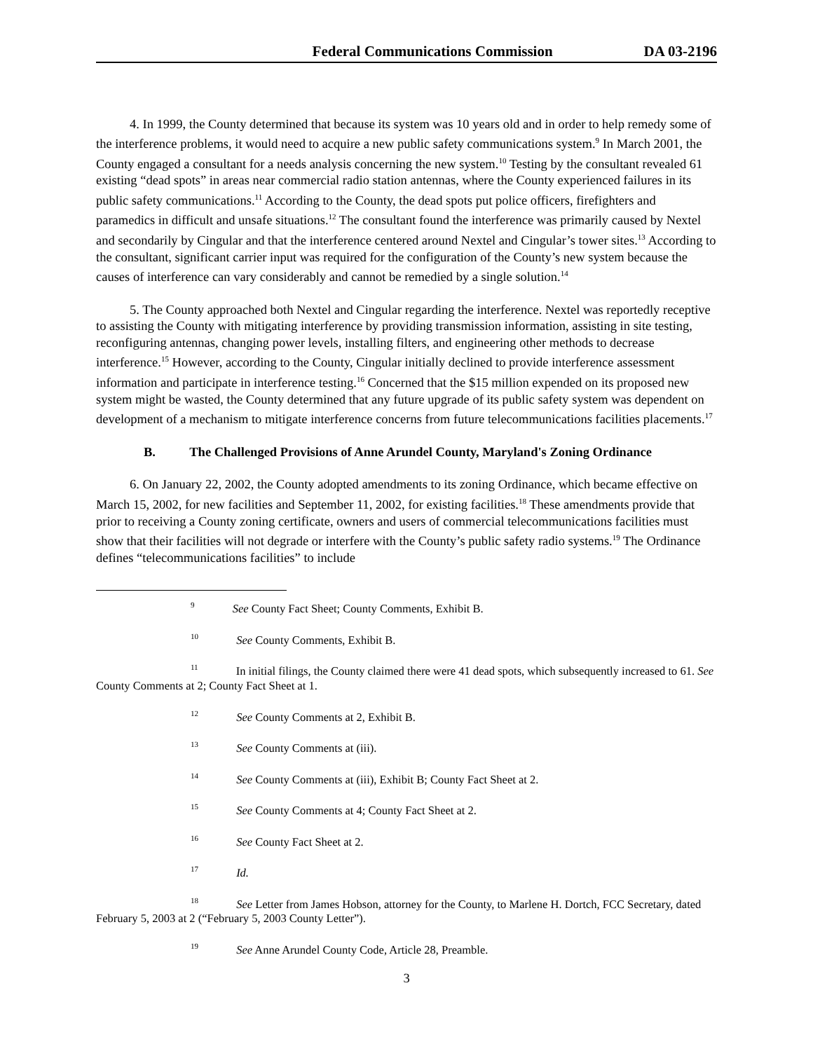Federal Communications Commission DA 03-2196
4. In 1999, the County determined that because its system was 10 years old and in order to help remedy some of the interference problems, it would need to acquire a new public safety communications system.<sup>9</sup> In March 2001, the County engaged a consultant for a needs analysis concerning the new system.<sup>10</sup> Testing by the consultant revealed 61 existing “dead spots” in areas near commercial radio station antennas, where the County experienced failures in its public safety communications.<sup>11</sup> According to the County, the dead spots put police officers, firefighters and paramedics in difficult and unsafe situations.<sup>12</sup> The consultant found the interference was primarily caused by Nextel and secondarily by Cingular and that the interference centered around Nextel and Cingular’s tower sites.<sup>13</sup> According to the consultant, significant carrier input was required for the configuration of the County’s new system because the causes of interference can vary considerably and cannot be remedied by a single solution.<sup>14</sup>
5. The County approached both Nextel and Cingular regarding the interference. Nextel was reportedly receptive to assisting the County with mitigating interference by providing transmission information, assisting in site testing, reconfiguring antennas, changing power levels, installing filters, and engineering other methods to decrease interference.<sup>15</sup> However, according to the County, Cingular initially declined to provide interference assessment information and participate in interference testing.<sup>16</sup> Concerned that the $15 million expended on its proposed new system might be wasted, the County determined that any future upgrade of its public safety system was dependent on development of a mechanism to mitigate interference concerns from future telecommunications facilities placements.<sup>17</sup>
B. The Challenged Provisions of Anne Arundel County, Maryland's Zoning Ordinance
6. On January 22, 2002, the County adopted amendments to its zoning Ordinance, which became effective on March 15, 2002, for new facilities and September 11, 2002, for existing facilities.<sup>18</sup> These amendments provide that prior to receiving a County zoning certificate, owners and users of commercial telecommunications facilities must show that their facilities will not degrade or interfere with the County’s public safety radio systems.<sup>19</sup> The Ordinance defines “telecommunications facilities” to include
<sup>9</sup> See County Fact Sheet; County Comments, Exhibit B.
<sup>10</sup> See County Comments, Exhibit B.
<sup>11</sup> In initial filings, the County claimed there were 41 dead spots, which subsequently increased to 61. See County Comments at 2; County Fact Sheet at 1.
<sup>12</sup> See County Comments at 2, Exhibit B.
<sup>13</sup> See County Comments at (iii).
<sup>14</sup> See County Comments at (iii), Exhibit B; County Fact Sheet at 2.
<sup>15</sup> See County Comments at 4; County Fact Sheet at 2.
<sup>16</sup> See County Fact Sheet at 2.
<sup>17</sup> Id.
<sup>18</sup> See Letter from James Hobson, attorney for the County, to Marlene H. Dortch, FCC Secretary, dated February 5, 2003 at 2 (“February 5, 2003 County Letter”).
<sup>19</sup> See Anne Arundel County Code, Article 28, Preamble.
3